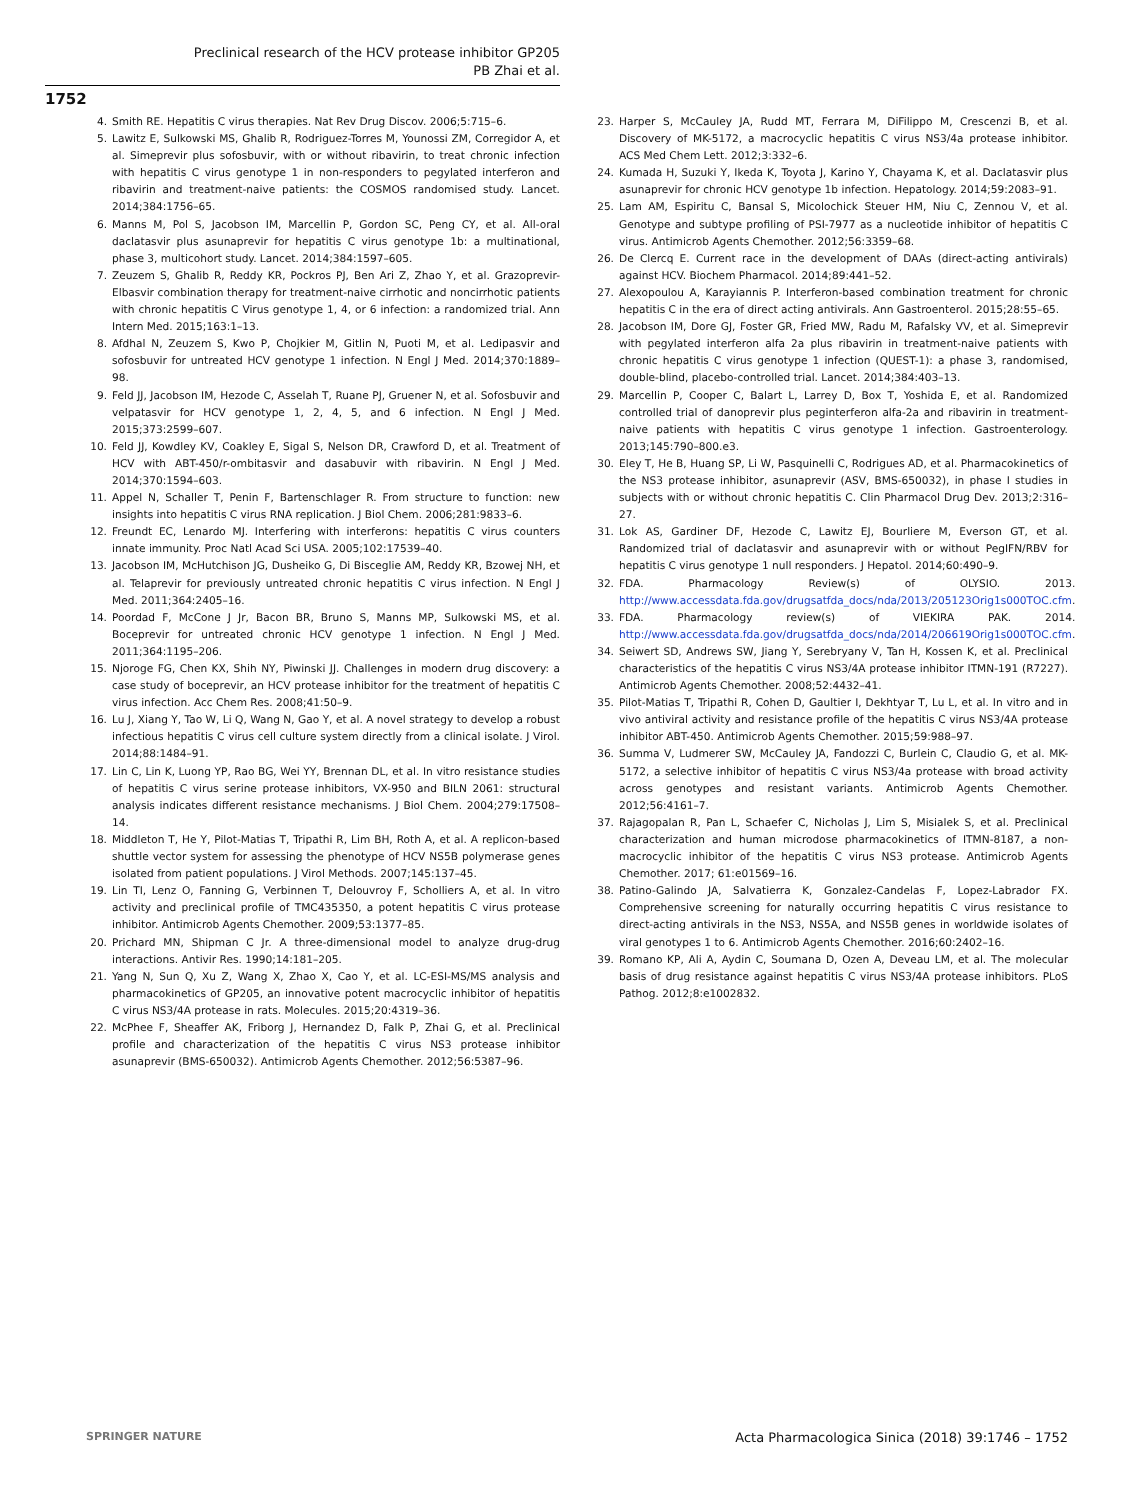Preclinical research of the HCV protease inhibitor GP205
PB Zhai et al.
1752
4. Smith RE. Hepatitis C virus therapies. Nat Rev Drug Discov. 2006;5:715–6.
5. Lawitz E, Sulkowski MS, Ghalib R, Rodriguez-Torres M, Younossi ZM, Corregidor A, et al. Simeprevir plus sofosbuvir, with or without ribavirin, to treat chronic infection with hepatitis C virus genotype 1 in non-responders to pegylated interferon and ribavirin and treatment-naive patients: the COSMOS randomised study. Lancet. 2014;384:1756–65.
6. Manns M, Pol S, Jacobson IM, Marcellin P, Gordon SC, Peng CY, et al. All-oral daclatasvir plus asunaprevir for hepatitis C virus genotype 1b: a multinational, phase 3, multicohort study. Lancet. 2014;384:1597–605.
7. Zeuzem S, Ghalib R, Reddy KR, Pockros PJ, Ben Ari Z, Zhao Y, et al. Grazoprevir-Elbasvir combination therapy for treatment-naive cirrhotic and noncirrhotic patients with chronic hepatitis C Virus genotype 1, 4, or 6 infection: a randomized trial. Ann Intern Med. 2015;163:1–13.
8. Afdhal N, Zeuzem S, Kwo P, Chojkier M, Gitlin N, Puoti M, et al. Ledipasvir and sofosbuvir for untreated HCV genotype 1 infection. N Engl J Med. 2014;370:1889–98.
9. Feld JJ, Jacobson IM, Hezode C, Asselah T, Ruane PJ, Gruener N, et al. Sofosbuvir and velpatasvir for HCV genotype 1, 2, 4, 5, and 6 infection. N Engl J Med. 2015;373:2599–607.
10. Feld JJ, Kowdley KV, Coakley E, Sigal S, Nelson DR, Crawford D, et al. Treatment of HCV with ABT-450/r-ombitasvir and dasabuvir with ribavirin. N Engl J Med. 2014;370:1594–603.
11. Appel N, Schaller T, Penin F, Bartenschlager R. From structure to function: new insights into hepatitis C virus RNA replication. J Biol Chem. 2006;281:9833–6.
12. Freundt EC, Lenardo MJ. Interfering with interferons: hepatitis C virus counters innate immunity. Proc Natl Acad Sci USA. 2005;102:17539–40.
13. Jacobson IM, McHutchison JG, Dusheiko G, Di Bisceglie AM, Reddy KR, Bzowej NH, et al. Telaprevir for previously untreated chronic hepatitis C virus infection. N Engl J Med. 2011;364:2405–16.
14. Poordad F, McCone J Jr, Bacon BR, Bruno S, Manns MP, Sulkowski MS, et al. Boceprevir for untreated chronic HCV genotype 1 infection. N Engl J Med. 2011;364:1195–206.
15. Njoroge FG, Chen KX, Shih NY, Piwinski JJ. Challenges in modern drug discovery: a case study of boceprevir, an HCV protease inhibitor for the treatment of hepatitis C virus infection. Acc Chem Res. 2008;41:50–9.
16. Lu J, Xiang Y, Tao W, Li Q, Wang N, Gao Y, et al. A novel strategy to develop a robust infectious hepatitis C virus cell culture system directly from a clinical isolate. J Virol. 2014;88:1484–91.
17. Lin C, Lin K, Luong YP, Rao BG, Wei YY, Brennan DL, et al. In vitro resistance studies of hepatitis C virus serine protease inhibitors, VX-950 and BILN 2061: structural analysis indicates different resistance mechanisms. J Biol Chem. 2004;279:17508–14.
18. Middleton T, He Y, Pilot-Matias T, Tripathi R, Lim BH, Roth A, et al. A replicon-based shuttle vector system for assessing the phenotype of HCV NS5B polymerase genes isolated from patient populations. J Virol Methods. 2007;145:137–45.
19. Lin TI, Lenz O, Fanning G, Verbinnen T, Delouvroy F, Scholliers A, et al. In vitro activity and preclinical profile of TMC435350, a potent hepatitis C virus protease inhibitor. Antimicrob Agents Chemother. 2009;53:1377–85.
20. Prichard MN, Shipman C Jr. A three-dimensional model to analyze drug-drug interactions. Antivir Res. 1990;14:181–205.
21. Yang N, Sun Q, Xu Z, Wang X, Zhao X, Cao Y, et al. LC-ESI-MS/MS analysis and pharmacokinetics of GP205, an innovative potent macrocyclic inhibitor of hepatitis C virus NS3/4A protease in rats. Molecules. 2015;20:4319–36.
22. McPhee F, Sheaffer AK, Friborg J, Hernandez D, Falk P, Zhai G, et al. Preclinical profile and characterization of the hepatitis C virus NS3 protease inhibitor asunaprevir (BMS-650032). Antimicrob Agents Chemother. 2012;56:5387–96.
23. Harper S, McCauley JA, Rudd MT, Ferrara M, DiFilippo M, Crescenzi B, et al. Discovery of MK-5172, a macrocyclic hepatitis C virus NS3/4a protease inhibitor. ACS Med Chem Lett. 2012;3:332–6.
24. Kumada H, Suzuki Y, Ikeda K, Toyota J, Karino Y, Chayama K, et al. Daclatasvir plus asunaprevir for chronic HCV genotype 1b infection. Hepatology. 2014;59:2083–91.
25. Lam AM, Espiritu C, Bansal S, Micolochick Steuer HM, Niu C, Zennou V, et al. Genotype and subtype profiling of PSI-7977 as a nucleotide inhibitor of hepatitis C virus. Antimicrob Agents Chemother. 2012;56:3359–68.
26. De Clercq E. Current race in the development of DAAs (direct-acting antivirals) against HCV. Biochem Pharmacol. 2014;89:441–52.
27. Alexopoulou A, Karayiannis P. Interferon-based combination treatment for chronic hepatitis C in the era of direct acting antivirals. Ann Gastroenterol. 2015;28:55–65.
28. Jacobson IM, Dore GJ, Foster GR, Fried MW, Radu M, Rafalsky VV, et al. Simeprevir with pegylated interferon alfa 2a plus ribavirin in treatment-naive patients with chronic hepatitis C virus genotype 1 infection (QUEST-1): a phase 3, randomised, double-blind, placebo-controlled trial. Lancet. 2014;384:403–13.
29. Marcellin P, Cooper C, Balart L, Larrey D, Box T, Yoshida E, et al. Randomized controlled trial of danoprevir plus peginterferon alfa-2a and ribavirin in treatment-naive patients with hepatitis C virus genotype 1 infection. Gastroenterology. 2013;145:790–800.e3.
30. Eley T, He B, Huang SP, Li W, Pasquinelli C, Rodrigues AD, et al. Pharmacokinetics of the NS3 protease inhibitor, asunaprevir (ASV, BMS-650032), in phase I studies in subjects with or without chronic hepatitis C. Clin Pharmacol Drug Dev. 2013;2:316–27.
31. Lok AS, Gardiner DF, Hezode C, Lawitz EJ, Bourliere M, Everson GT, et al. Randomized trial of daclatasvir and asunaprevir with or without PegIFN/RBV for hepatitis C virus genotype 1 null responders. J Hepatol. 2014;60:490–9.
32. FDA. Pharmacology Review(s) of OLYSIO. 2013. http://www.accessdata.fda.gov/drugsatfda_docs/nda/2013/205123Orig1s000TOC.cfm.
33. FDA. Pharmacology review(s) of VIEKIRA PAK. 2014. http://www.accessdata.fda.gov/drugsatfda_docs/nda/2014/206619Orig1s000TOC.cfm.
34. Seiwert SD, Andrews SW, Jiang Y, Serebryany V, Tan H, Kossen K, et al. Preclinical characteristics of the hepatitis C virus NS3/4A protease inhibitor ITMN-191 (R7227). Antimicrob Agents Chemother. 2008;52:4432–41.
35. Pilot-Matias T, Tripathi R, Cohen D, Gaultier I, Dekhtyar T, Lu L, et al. In vitro and in vivo antiviral activity and resistance profile of the hepatitis C virus NS3/4A protease inhibitor ABT-450. Antimicrob Agents Chemother. 2015;59:988–97.
36. Summa V, Ludmerer SW, McCauley JA, Fandozzi C, Burlein C, Claudio G, et al. MK-5172, a selective inhibitor of hepatitis C virus NS3/4a protease with broad activity across genotypes and resistant variants. Antimicrob Agents Chemother. 2012;56:4161–7.
37. Rajagopalan R, Pan L, Schaefer C, Nicholas J, Lim S, Misialek S, et al. Preclinical characterization and human microdose pharmacokinetics of ITMN-8187, a non-macrocyclic inhibitor of the hepatitis C virus NS3 protease. Antimicrob Agents Chemother. 2017; 61:e01569–16.
38. Patino-Galindo JA, Salvatierra K, Gonzalez-Candelas F, Lopez-Labrador FX. Comprehensive screening for naturally occurring hepatitis C virus resistance to direct-acting antivirals in the NS3, NS5A, and NS5B genes in worldwide isolates of viral genotypes 1 to 6. Antimicrob Agents Chemother. 2016;60:2402–16.
39. Romano KP, Ali A, Aydin C, Soumana D, Ozen A, Deveau LM, et al. The molecular basis of drug resistance against hepatitis C virus NS3/4A protease inhibitors. PLoS Pathog. 2012;8:e1002832.
SPRINGER NATURE Acta Pharmacologica Sinica (2018) 39:1746 – 1752